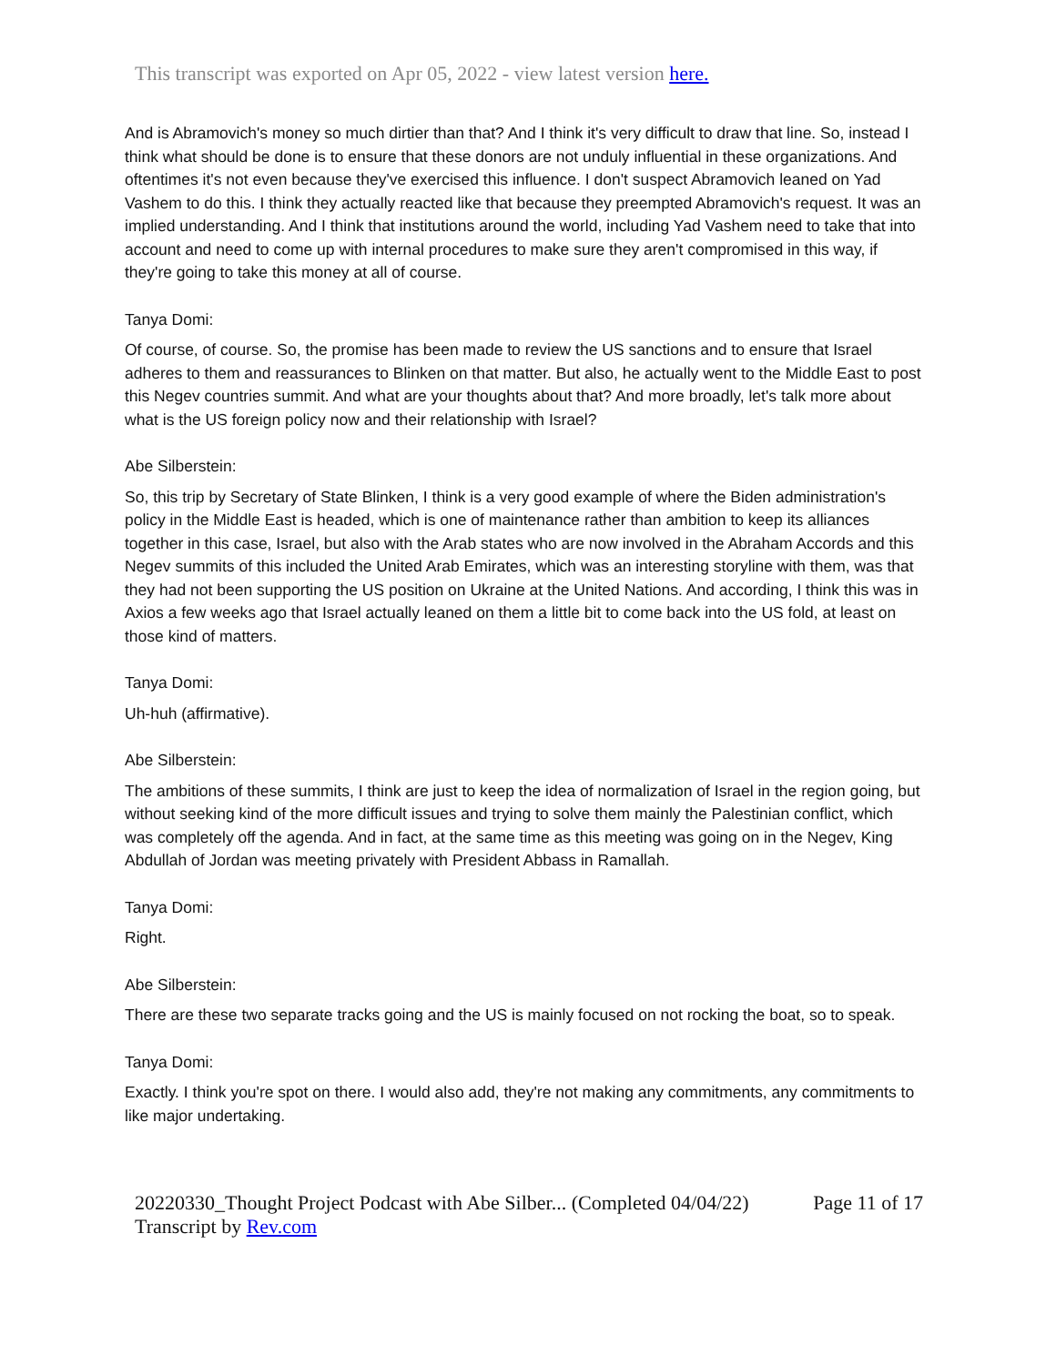This transcript was exported on Apr 05, 2022 - view latest version here.
And is Abramovich's money so much dirtier than that? And I think it's very difficult to draw that line. So, instead I think what should be done is to ensure that these donors are not unduly influential in these organizations. And oftentimes it's not even because they've exercised this influence. I don't suspect Abramovich leaned on Yad Vashem to do this. I think they actually reacted like that because they preempted Abramovich's request. It was an implied understanding. And I think that institutions around the world, including Yad Vashem need to take that into account and need to come up with internal procedures to make sure they aren't compromised in this way, if they're going to take this money at all of course.
Tanya Domi:
Of course, of course. So, the promise has been made to review the US sanctions and to ensure that Israel adheres to them and reassurances to Blinken on that matter. But also, he actually went to the Middle East to post this Negev countries summit. And what are your thoughts about that? And more broadly, let's talk more about what is the US foreign policy now and their relationship with Israel?
Abe Silberstein:
So, this trip by Secretary of State Blinken, I think is a very good example of where the Biden administration's policy in the Middle East is headed, which is one of maintenance rather than ambition to keep its alliances together in this case, Israel, but also with the Arab states who are now involved in the Abraham Accords and this Negev summits of this included the United Arab Emirates, which was an interesting storyline with them, was that they had not been supporting the US position on Ukraine at the United Nations. And according, I think this was in Axios a few weeks ago that Israel actually leaned on them a little bit to come back into the US fold, at least on those kind of matters.
Tanya Domi:
Uh-huh (affirmative).
Abe Silberstein:
The ambitions of these summits, I think are just to keep the idea of normalization of Israel in the region going, but without seeking kind of the more difficult issues and trying to solve them mainly the Palestinian conflict, which was completely off the agenda. And in fact, at the same time as this meeting was going on in the Negev, King Abdullah of Jordan was meeting privately with President Abbass in Ramallah.
Tanya Domi:
Right.
Abe Silberstein:
There are these two separate tracks going and the US is mainly focused on not rocking the boat, so to speak.
Tanya Domi:
Exactly. I think you're spot on there. I would also add, they're not making any commitments, any commitments to like major undertaking.
20220330_Thought Project Podcast with Abe Silber... (Completed 04/04/22)
Transcript by Rev.com
Page 11 of 17